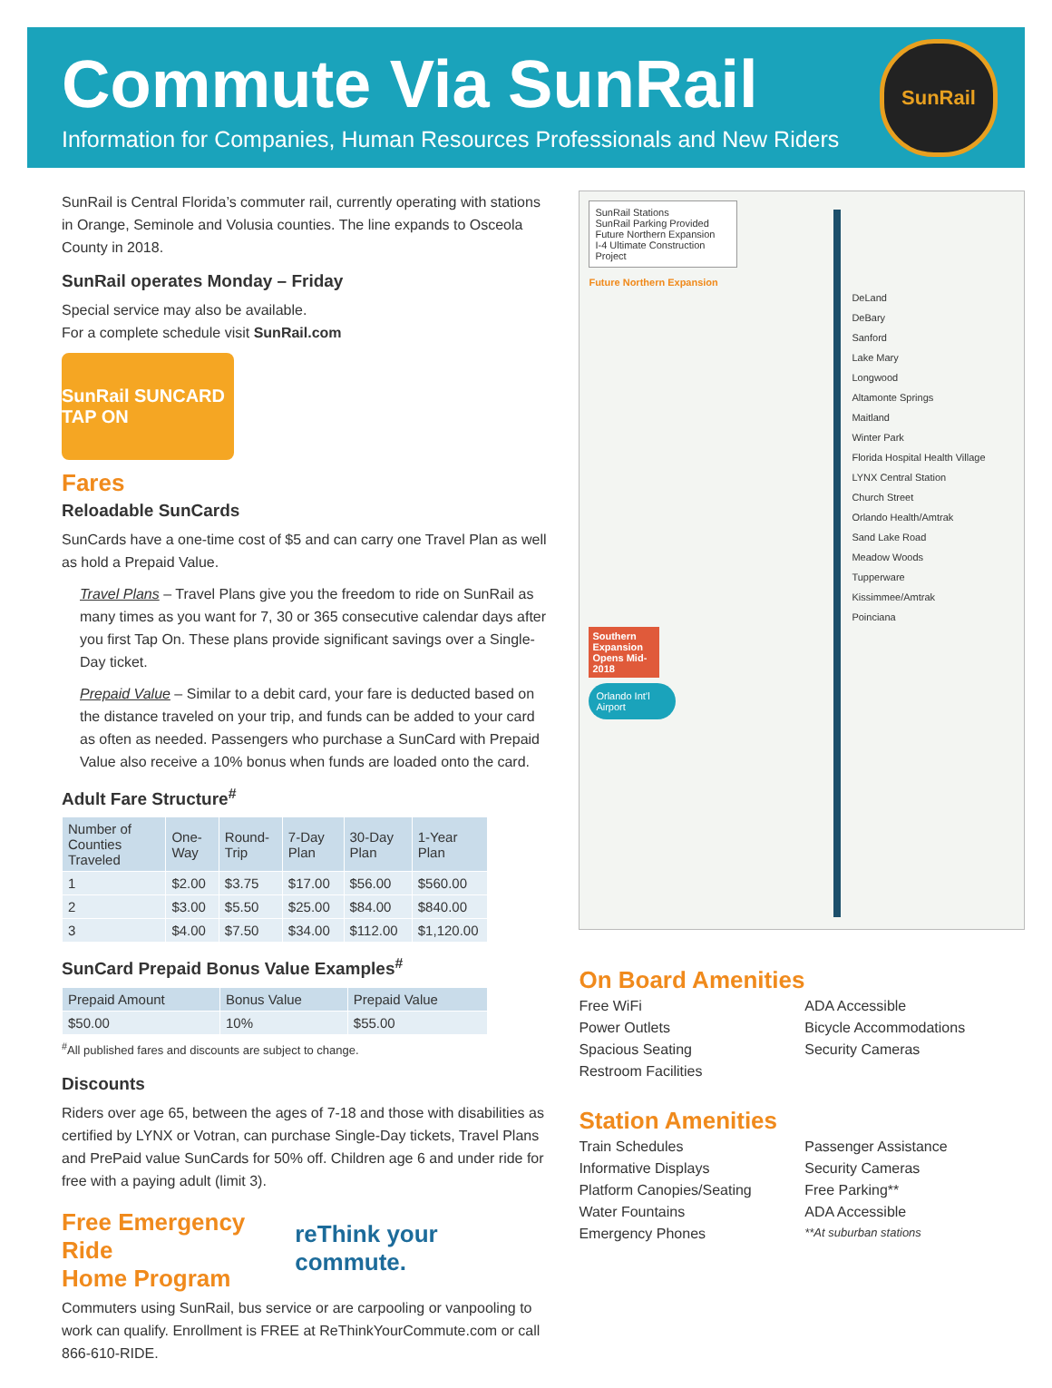Commute Via SunRail
Information for Companies, Human Resources Professionals and New Riders
SunRail
SunRail is Central Florida’s commuter rail, currently operating with stations in Orange, Seminole and Volusia counties. The line expands to Osceola County in 2018.
SunRail operates Monday – Friday
Special service may also be available.
For a complete schedule visit SunRail.com
SunRail SUNCARD TAP ON
Fares
Reloadable SunCards
SunCards have a one-time cost of $5 and can carry one Travel Plan as well as hold a Prepaid Value.
Travel Plans – Travel Plans give you the freedom to ride on SunRail as many times as you want for 7, 30 or 365 consecutive calendar days after you first Tap On. These plans provide significant savings over a Single-Day ticket.
Prepaid Value – Similar to a debit card, your fare is deducted based on the distance traveled on your trip, and funds can be added to your card as often as needed. Passengers who purchase a SunCard with Prepaid Value also receive a 10% bonus when funds are loaded onto the card.
Adult Fare Structure<sup>#</sup>
| Number of Counties Traveled | One-Way | Round-Trip | 7-Day Plan | 30-Day Plan | 1-Year Plan |
| --- | --- | --- | --- | --- | --- |
| 1 | $2.00 | $3.75 | $17.00 | $56.00 | $560.00 |
| 2 | $3.00 | $5.50 | $25.00 | $84.00 | $840.00 |
| 3 | $4.00 | $7.50 | $34.00 | $112.00 | $1,120.00 |
SunCard Prepaid Bonus Value Examples<sup>#</sup>
| Prepaid Amount | Bonus Value | Prepaid Value |
| --- | --- | --- |
| $50.00 | 10% | $55.00 |
<sup>#</sup> All published fares and discounts are subject to change.
Discounts
Riders over age 65, between the ages of 7-18 and those with disabilities as certified by LYNX or Votran, can purchase Single-Day tickets, Travel Plans and PrePaid value SunCards for 50% off. Children age 6 and under ride for free with a paying adult (limit 3).
Free Emergency Ride
Home Program
reThink your commute.
Commuters using SunRail, bus service or are carpooling or vanpooling to work can qualify. Enrollment is FREE at ReThinkYourCommute.com or call 866-610-RIDE.
SunRail Stations
SunRail Parking Provided
Future Northern Expansion
I-4 Ultimate Construction Project
Future Northern Expansion
DeLand
DeBary
Sanford
Lake Mary
Longwood
Altamonte Springs
Maitland
Winter Park
Florida Hospital Health Village
LYNX Central Station
Church Street
Orlando Health/Amtrak
Sand Lake Road
Meadow Woods
Tupperware
Kissimmee/Amtrak
Poinciana
Southern Expansion Opens Mid-2018
Orlando Int’l Airport
On Board Amenities
Free WiFi ADA Accessible Power Outlets Bicycle Accommodations Spacious Seating Security Cameras Restroom Facilities
Station Amenities
Train Schedules Passenger Assistance Informative Displays Security Cameras Platform Canopies/Seating Free Parking** Water Fountains ADA Accessible Emergency Phones **At suburban stations